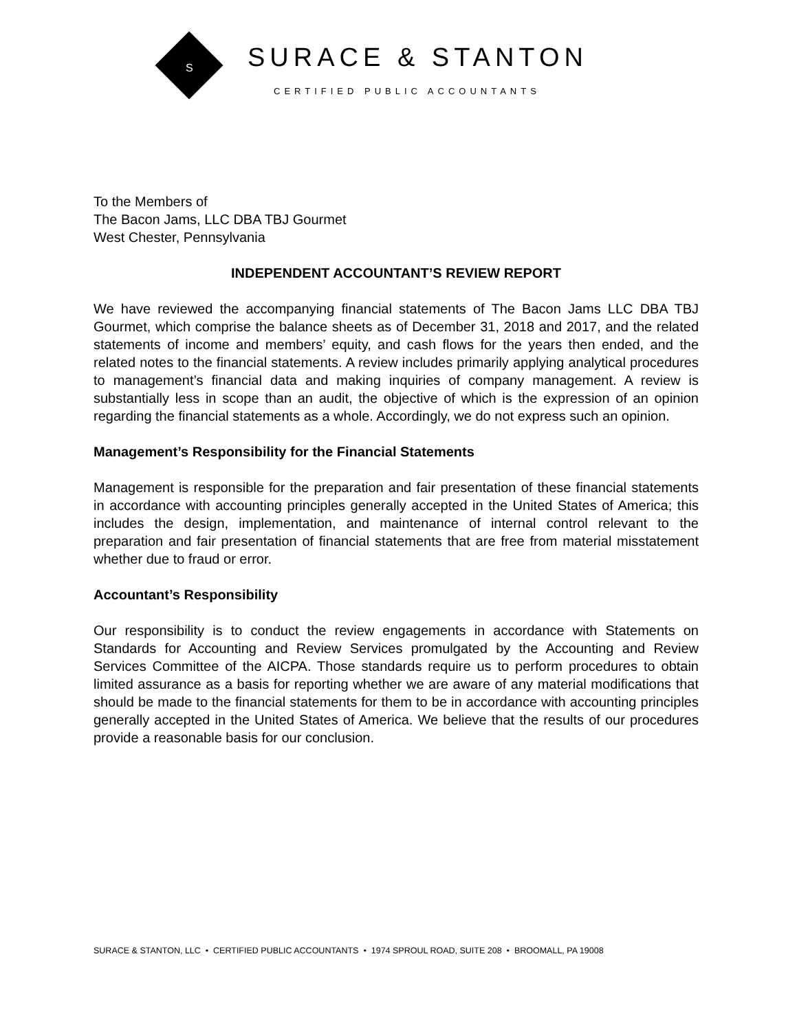S
SURACE & STANTON
CERTIFIED PUBLIC ACCOUNTANTS
To the Members of
The Bacon Jams, LLC DBA TBJ Gourmet
West Chester, Pennsylvania
INDEPENDENT ACCOUNTANT’S REVIEW REPORT
We have reviewed the accompanying financial statements of The Bacon Jams LLC DBA TBJ Gourmet, which comprise the balance sheets as of December 31, 2018 and 2017, and the related statements of income and members’ equity, and cash flows for the years then ended, and the related notes to the financial statements. A review includes primarily applying analytical procedures to management’s financial data and making inquiries of company management. A review is substantially less in scope than an audit, the objective of which is the expression of an opinion regarding the financial statements as a whole. Accordingly, we do not express such an opinion.
Management’s Responsibility for the Financial Statements
Management is responsible for the preparation and fair presentation of these financial statements in accordance with accounting principles generally accepted in the United States of America; this includes the design, implementation, and maintenance of internal control relevant to the preparation and fair presentation of financial statements that are free from material misstatement whether due to fraud or error.
Accountant’s Responsibility
Our responsibility is to conduct the review engagements in accordance with Statements on Standards for Accounting and Review Services promulgated by the Accounting and Review Services Committee of the AICPA. Those standards require us to perform procedures to obtain limited assurance as a basis for reporting whether we are aware of any material modifications that should be made to the financial statements for them to be in accordance with accounting principles generally accepted in the United States of America. We believe that the results of our procedures provide a reasonable basis for our conclusion.
SURACE & STANTON, LLC • CERTIFIED PUBLIC ACCOUNTANTS • 1974 SPROUL ROAD, SUITE 208 • BROOMALL, PA 19008